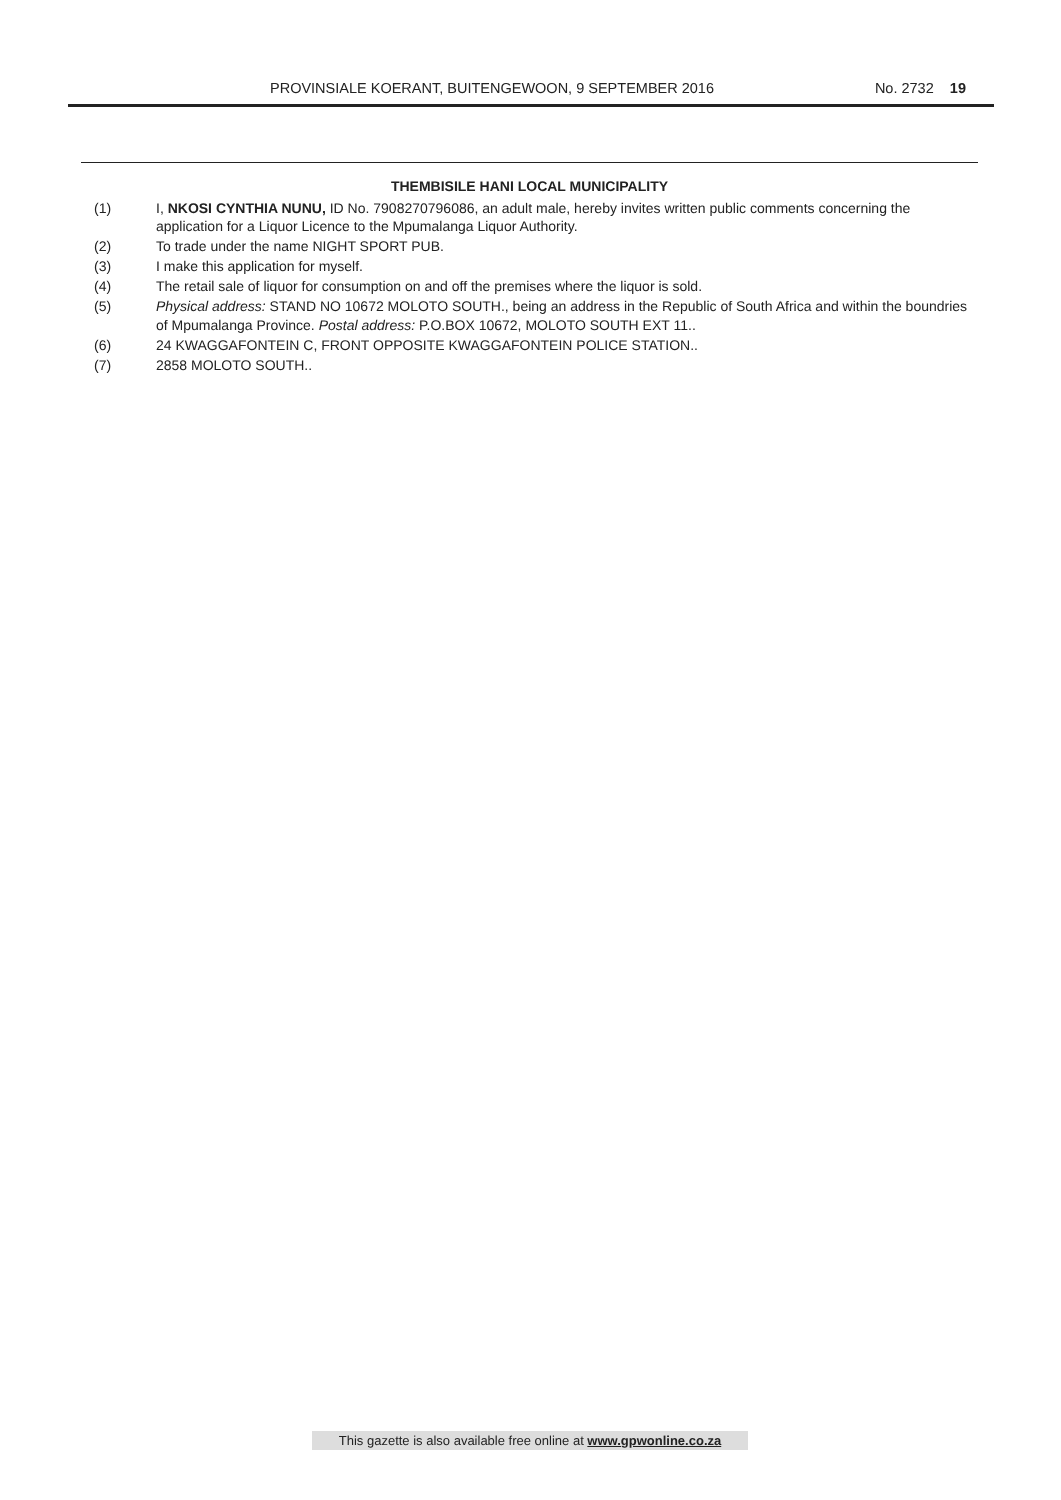PROVINSIALE KOERANT, BUITENGEWOON, 9 SEPTEMBER 2016 No. 2732 19
THEMBISILE HANI LOCAL MUNICIPALITY
(1) I, NKOSI CYNTHIA NUNU, ID No. 7908270796086, an adult male, hereby invites written public comments concerning the application for a Liquor Licence to the Mpumalanga Liquor Authority.
(2) To trade under the name NIGHT SPORT PUB.
(3) I make this application for myself.
(4) The retail sale of liquor for consumption on and off the premises where the liquor is sold.
(5) Physical address: STAND NO 10672 MOLOTO SOUTH., being an address in the Republic of South Africa and within the boundries of Mpumalanga Province. Postal address: P.O.BOX 10672, MOLOTO SOUTH EXT 11..
(6) 24 KWAGGAFONTEIN C, FRONT OPPOSITE KWAGGAFONTEIN POLICE STATION..
(7) 2858 MOLOTO SOUTH..
This gazette is also available free online at www.gpwonline.co.za